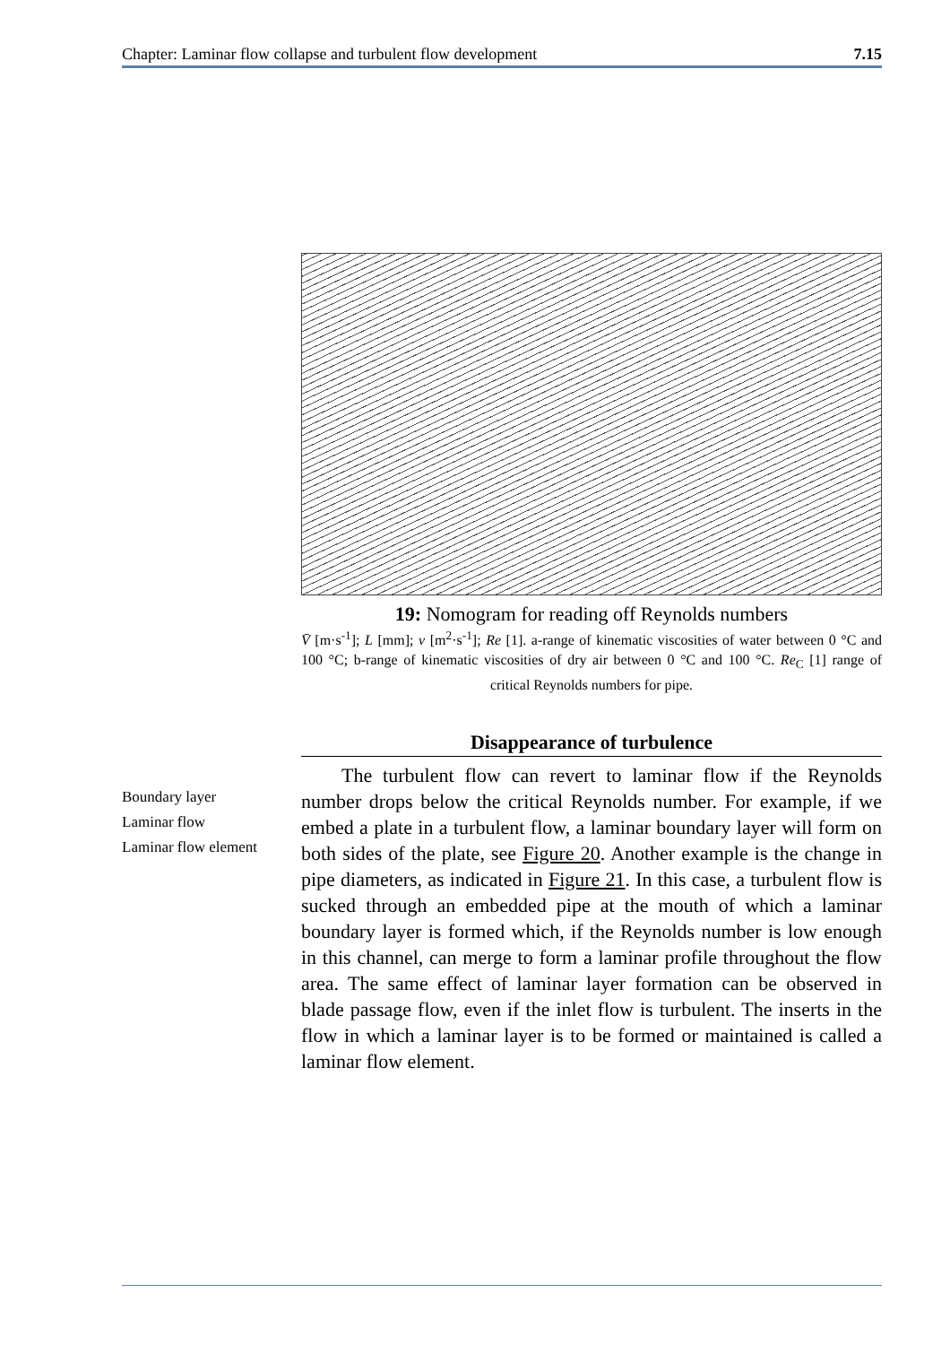Chapter: Laminar flow collapse and turbulent flow development 7.15
Boundary layer
Laminar flow
Laminar flow element
19: Nomogram for reading off Reynolds numbers
V̄ [m·s<sup>-1</sup>]; L [mm]; ν [m<sup>2</sup>·s<sup>-1</sup>]; Re [1]. a-range of kinematic viscosities of water between 0 °C and 100 °C; b-range of kinematic viscosities of dry air between 0 °C and 100 °C. Re<sub>C</sub> [1] range of critical Reynolds numbers for pipe.
Disappearance of turbulence
The turbulent flow can revert to laminar flow if the Reynolds number drops below the critical Reynolds number. For example, if we embed a plate in a turbulent flow, a laminar boundary layer will form on both sides of the plate, see Figure 20. Another example is the change in pipe diameters, as indicated in Figure 21. In this case, a turbulent flow is sucked through an embedded pipe at the mouth of which a laminar boundary layer is formed which, if the Reynolds number is low enough in this channel, can merge to form a laminar profile throughout the flow area. The same effect of laminar layer formation can be observed in blade passage flow, even if the inlet flow is turbulent. The inserts in the flow in which a laminar layer is to be formed or maintained is called a laminar flow element.